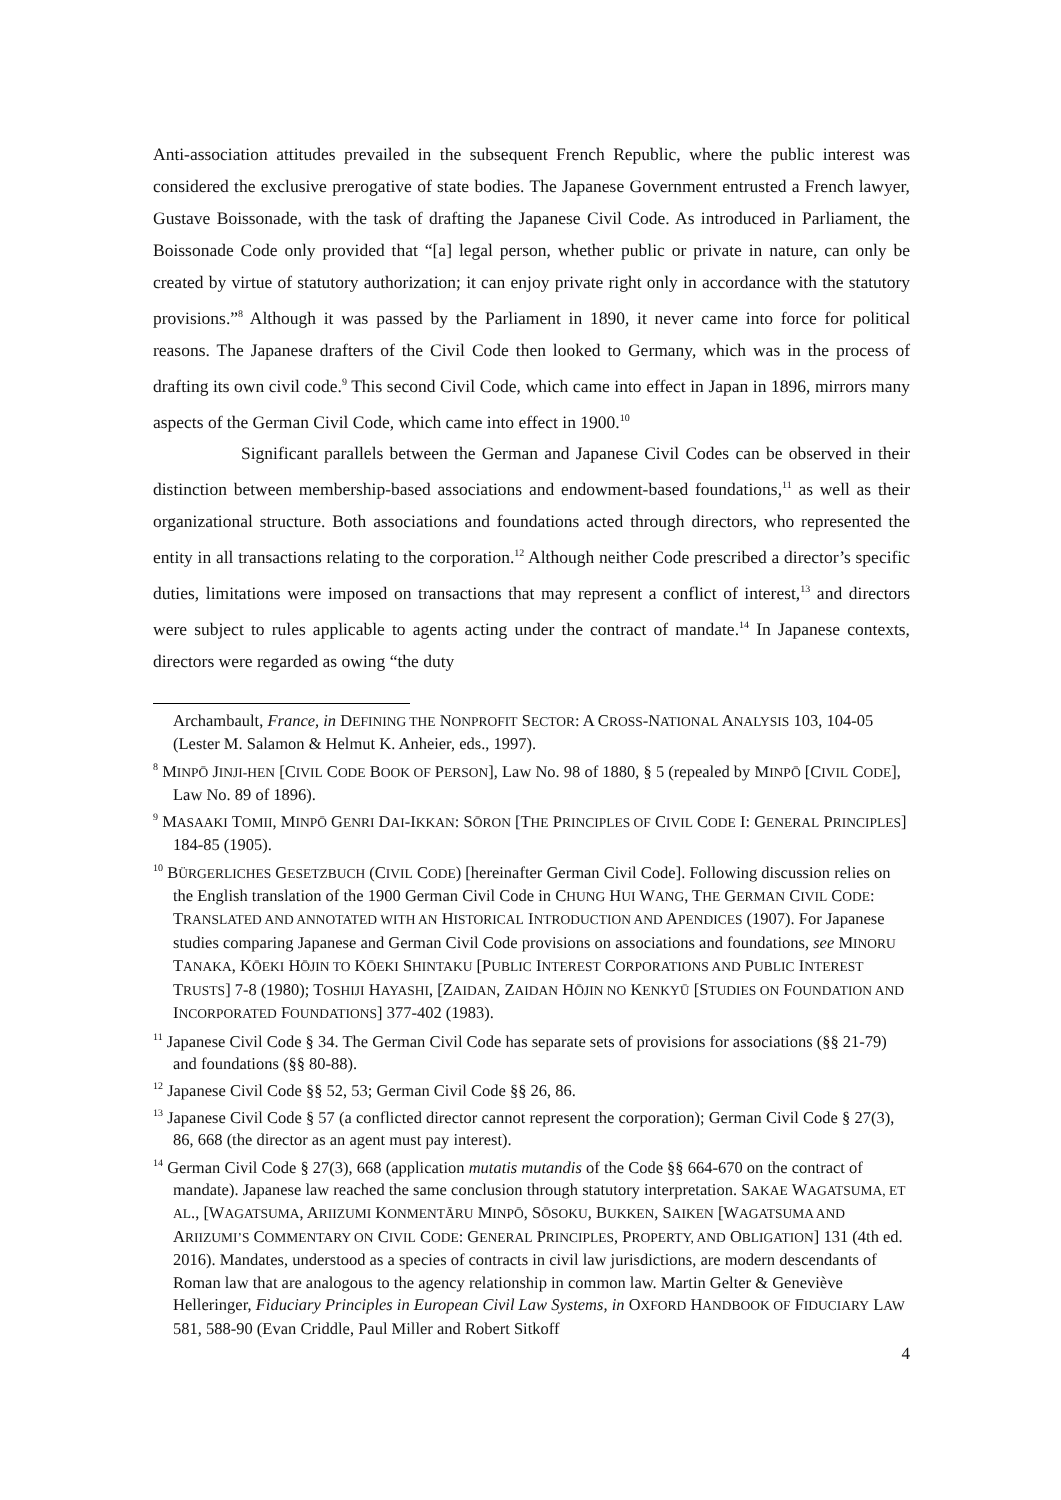Anti-association attitudes prevailed in the subsequent French Republic, where the public interest was considered the exclusive prerogative of state bodies. The Japanese Government entrusted a French lawyer, Gustave Boissonade, with the task of drafting the Japanese Civil Code. As introduced in Parliament, the Boissonade Code only provided that “[a] legal person, whether public or private in nature, can only be created by virtue of statutory authorization; it can enjoy private right only in accordance with the statutory provisions.”<sup>8</sup> Although it was passed by the Parliament in 1890, it never came into force for political reasons. The Japanese drafters of the Civil Code then looked to Germany, which was in the process of drafting its own civil code.<sup>9</sup> This second Civil Code, which came into effect in Japan in 1896, mirrors many aspects of the German Civil Code, which came into effect in 1900.<sup>10</sup>
Significant parallels between the German and Japanese Civil Codes can be observed in their distinction between membership-based associations and endowment-based foundations,<sup>11</sup> as well as their organizational structure. Both associations and foundations acted through directors, who represented the entity in all transactions relating to the corporation.<sup>12</sup> Although neither Code prescribed a director’s specific duties, limitations were imposed on transactions that may represent a conflict of interest,<sup>13</sup> and directors were subject to rules applicable to agents acting under the contract of mandate.<sup>14</sup> In Japanese contexts, directors were regarded as owing “the duty
Archambault, France, in DEFINING THE NONPROFIT SECTOR: A CROSS-NATIONAL ANALYSIS 103, 104-05 (Lester M. Salamon & Helmut K. Anheier, eds., 1997).
<sup>8</sup> MINPŌ JINJI-HEN [CIVIL CODE BOOK OF PERSON], Law No. 98 of 1880, § 5 (repealed by MINPŌ [CIVIL CODE], Law No. 89 of 1896).
<sup>9</sup> MASAAKI TOMII, MINPŌ GENRI DAI-IKKAN: SŌRON [THE PRINCIPLES OF CIVIL CODE I: GENERAL PRINCIPLES] 184-85 (1905).
<sup>10</sup> BÜRGERLICHES GESETZBUCH (CIVIL CODE) [hereinafter German Civil Code]. Following discussion relies on the English translation of the 1900 German Civil Code in CHUNG HUI WANG, THE GERMAN CIVIL CODE: TRANSLATED AND ANNOTATED WITH AN HISTORICAL INTRODUCTION AND APENDICES (1907). For Japanese studies comparing Japanese and German Civil Code provisions on associations and foundations, see MINORU TANAKA, KŌEKI HŌJIN TO KŌEKI SHINTAKU [PUBLIC INTEREST CORPORATIONS AND PUBLIC INTEREST TRUSTS] 7-8 (1980); TOSHIJI HAYASHI, [ZAIDAN, ZAIDAN HŌJIN NO KENKYŪ [STUDIES ON FOUNDATION AND INCORPORATED FOUNDATIONS] 377-402 (1983).
<sup>11</sup> Japanese Civil Code § 34. The German Civil Code has separate sets of provisions for associations (§§ 21-79) and foundations (§§ 80-88).
<sup>12</sup> Japanese Civil Code §§ 52, 53; German Civil Code §§ 26, 86.
<sup>13</sup> Japanese Civil Code § 57 (a conflicted director cannot represent the corporation); German Civil Code § 27(3), 86, 668 (the director as an agent must pay interest).
<sup>14</sup> German Civil Code § 27(3), 668 (application mutatis mutandis of the Code §§ 664-670 on the contract of mandate). Japanese law reached the same conclusion through statutory interpretation. SAKAE WAGATSUMA, ET AL., [WAGATSUMA, ARIIZUMI KONMENTĀRU MINPŌ, SŌSOKU, BUKKEN, SAIKEN [WAGATSUMA AND ARIIZUMI’S COMMENTARY ON CIVIL CODE: GENERAL PRINCIPLES, PROPERTY, AND OBLIGATION] 131 (4th ed. 2016). Mandates, understood as a species of contracts in civil law jurisdictions, are modern descendants of Roman law that are analogous to the agency relationship in common law. Martin Gelter & Geneviève Helleringer, Fiduciary Principles in European Civil Law Systems, in OXFORD HANDBOOK OF FIDUCIARY LAW 581, 588-90 (Evan Criddle, Paul Miller and Robert Sitkoff
4